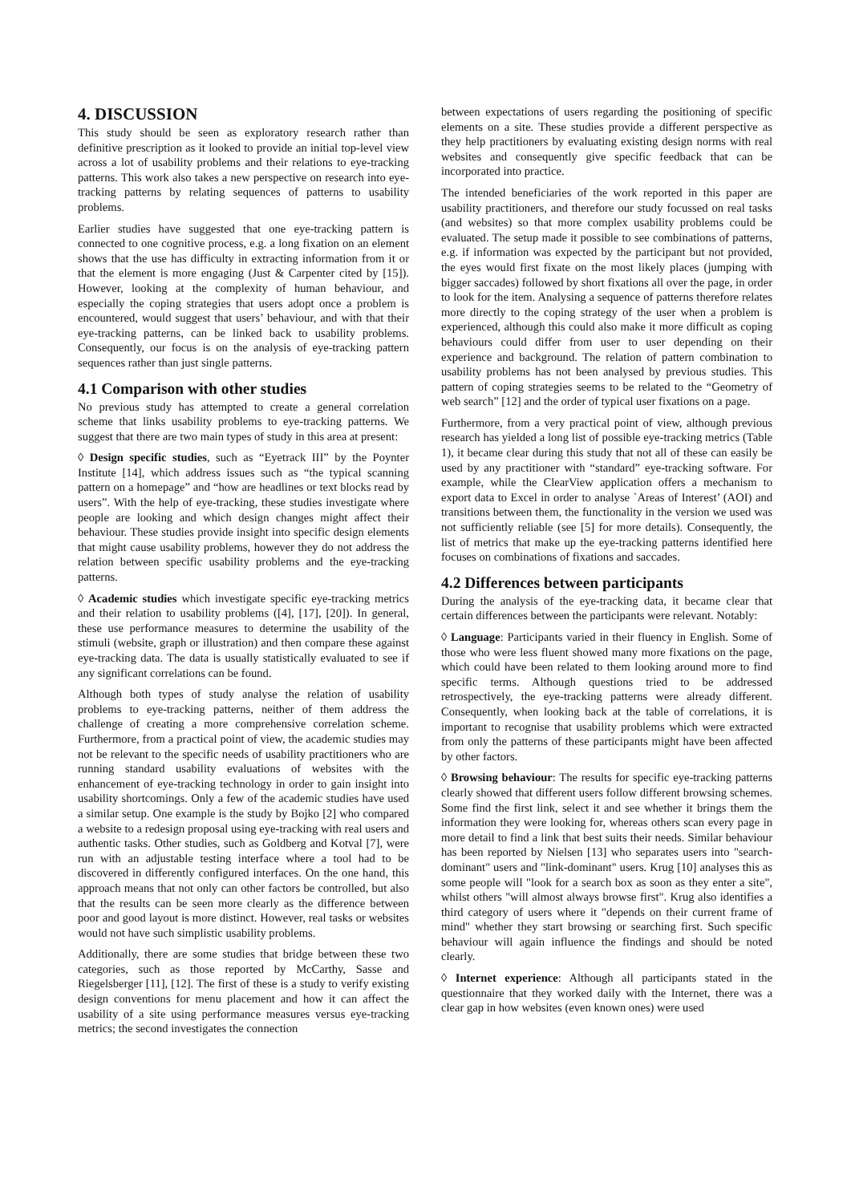4. DISCUSSION
This study should be seen as exploratory research rather than definitive prescription as it looked to provide an initial top-level view across a lot of usability problems and their relations to eye-tracking patterns. This work also takes a new perspective on research into eye-tracking patterns by relating sequences of patterns to usability problems.
Earlier studies have suggested that one eye-tracking pattern is connected to one cognitive process, e.g. a long fixation on an element shows that the use has difficulty in extracting information from it or that the element is more engaging (Just & Carpenter cited by [15]). However, looking at the complexity of human behaviour, and especially the coping strategies that users adopt once a problem is encountered, would suggest that users’ behaviour, and with that their eye-tracking patterns, can be linked back to usability problems. Consequently, our focus is on the analysis of eye-tracking pattern sequences rather than just single patterns.
4.1 Comparison with other studies
No previous study has attempted to create a general correlation scheme that links usability problems to eye-tracking patterns. We suggest that there are two main types of study in this area at present:
◊ Design specific studies, such as “Eyetrack III” by the Poynter Institute [14], which address issues such as “the typical scanning pattern on a homepage” and “how are headlines or text blocks read by users”. With the help of eye-tracking, these studies investigate where people are looking and which design changes might affect their behaviour. These studies provide insight into specific design elements that might cause usability problems, however they do not address the relation between specific usability problems and the eye-tracking patterns.
◊ Academic studies which investigate specific eye-tracking metrics and their relation to usability problems ([4], [17], [20]). In general, these use performance measures to determine the usability of the stimuli (website, graph or illustration) and then compare these against eye-tracking data. The data is usually statistically evaluated to see if any significant correlations can be found.
Although both types of study analyse the relation of usability problems to eye-tracking patterns, neither of them address the challenge of creating a more comprehensive correlation scheme. Furthermore, from a practical point of view, the academic studies may not be relevant to the specific needs of usability practitioners who are running standard usability evaluations of websites with the enhancement of eye-tracking technology in order to gain insight into usability shortcomings. Only a few of the academic studies have used a similar setup. One example is the study by Bojko [2] who compared a website to a redesign proposal using eye-tracking with real users and authentic tasks. Other studies, such as Goldberg and Kotval [7], were run with an adjustable testing interface where a tool had to be discovered in differently configured interfaces. On the one hand, this approach means that not only can other factors be controlled, but also that the results can be seen more clearly as the difference between poor and good layout is more distinct. However, real tasks or websites would not have such simplistic usability problems.
Additionally, there are some studies that bridge between these two categories, such as those reported by McCarthy, Sasse and Riegelsberger [11], [12]. The first of these is a study to verify existing design conventions for menu placement and how it can affect the usability of a site using performance measures versus eye-tracking metrics; the second investigates the connection
between expectations of users regarding the positioning of specific elements on a site. These studies provide a different perspective as they help practitioners by evaluating existing design norms with real websites and consequently give specific feedback that can be incorporated into practice.
The intended beneficiaries of the work reported in this paper are usability practitioners, and therefore our study focussed on real tasks (and websites) so that more complex usability problems could be evaluated. The setup made it possible to see combinations of patterns, e.g. if information was expected by the participant but not provided, the eyes would first fixate on the most likely places (jumping with bigger saccades) followed by short fixations all over the page, in order to look for the item. Analysing a sequence of patterns therefore relates more directly to the coping strategy of the user when a problem is experienced, although this could also make it more difficult as coping behaviours could differ from user to user depending on their experience and background. The relation of pattern combination to usability problems has not been analysed by previous studies. This pattern of coping strategies seems to be related to the “Geometry of web search” [12] and the order of typical user fixations on a page.
Furthermore, from a very practical point of view, although previous research has yielded a long list of possible eye-tracking metrics (Table 1), it became clear during this study that not all of these can easily be used by any practitioner with “standard” eye-tracking software. For example, while the ClearView application offers a mechanism to export data to Excel in order to analyse `Areas of Interest’ (AOI) and transitions between them, the functionality in the version we used was not sufficiently reliable (see [5] for more details). Consequently, the list of metrics that make up the eye-tracking patterns identified here focuses on combinations of fixations and saccades.
4.2 Differences between participants
During the analysis of the eye-tracking data, it became clear that certain differences between the participants were relevant. Notably:
◊ Language: Participants varied in their fluency in English. Some of those who were less fluent showed many more fixations on the page, which could have been related to them looking around more to find specific terms. Although questions tried to be addressed retrospectively, the eye-tracking patterns were already different. Consequently, when looking back at the table of correlations, it is important to recognise that usability problems which were extracted from only the patterns of these participants might have been affected by other factors.
◊ Browsing behaviour: The results for specific eye-tracking patterns clearly showed that different users follow different browsing schemes. Some find the first link, select it and see whether it brings them the information they were looking for, whereas others scan every page in more detail to find a link that best suits their needs. Similar behaviour has been reported by Nielsen [13] who separates users into "search-dominant" users and "link-dominant" users. Krug [10] analyses this as some people will "look for a search box as soon as they enter a site", whilst others "will almost always browse first". Krug also identifies a third category of users where it "depends on their current frame of mind" whether they start browsing or searching first. Such specific behaviour will again influence the findings and should be noted clearly.
◊ Internet experience: Although all participants stated in the questionnaire that they worked daily with the Internet, there was a clear gap in how websites (even known ones) were used